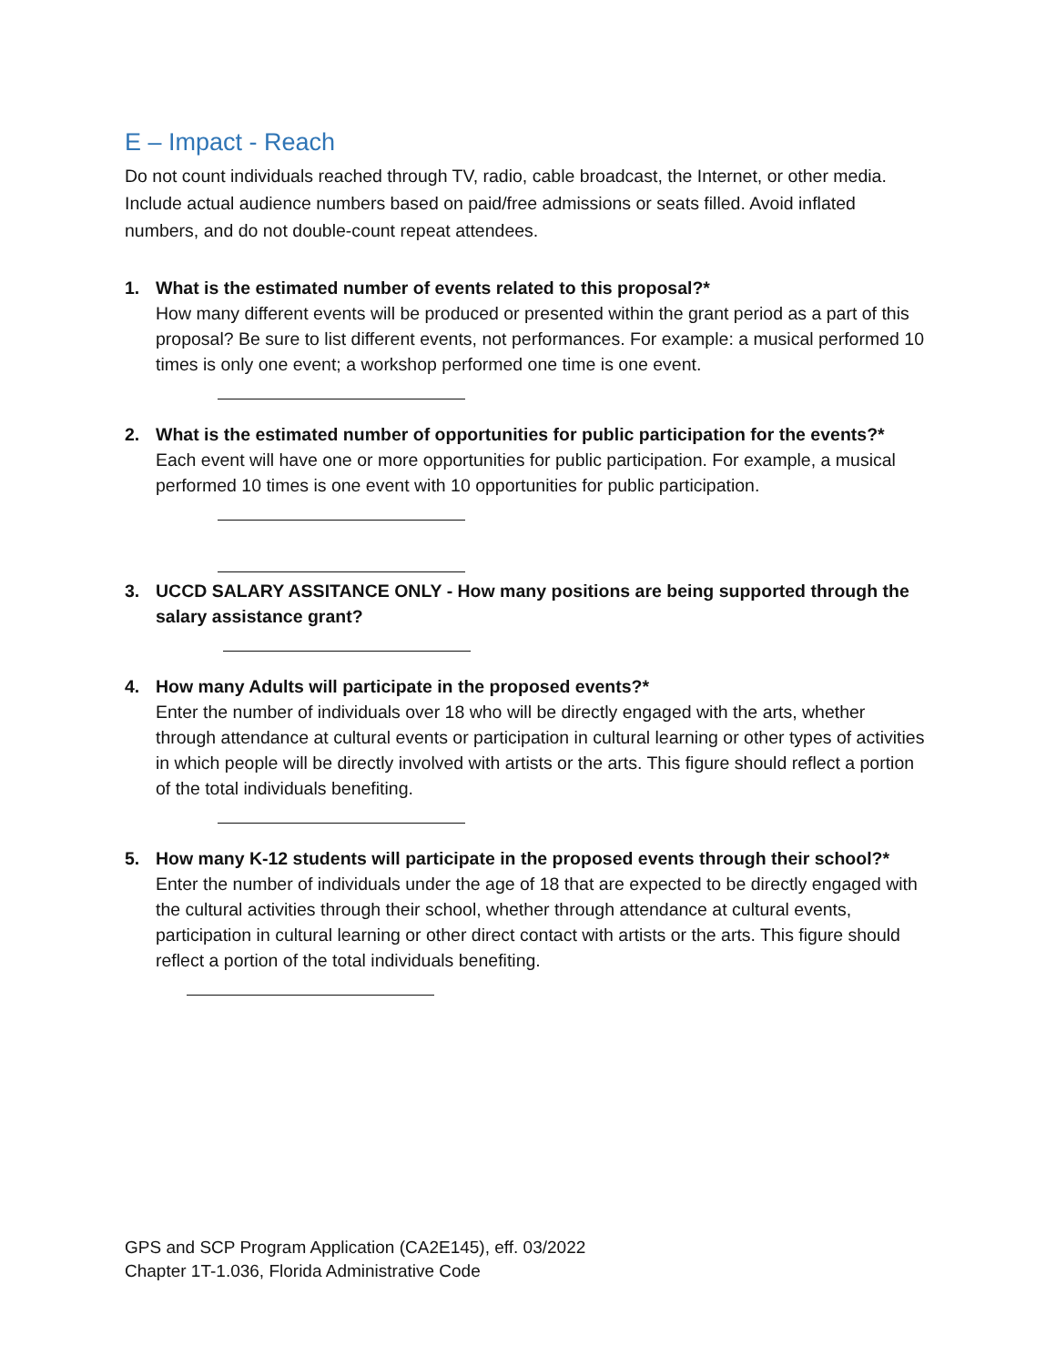E – Impact - Reach
Do not count individuals reached through TV, radio, cable broadcast, the Internet, or other media. Include actual audience numbers based on paid/free admissions or seats filled. Avoid inflated numbers, and do not double-count repeat attendees.
1. What is the estimated number of events related to this proposal?*
How many different events will be produced or presented within the grant period as a part of this proposal? Be sure to list different events, not performances. For example: a musical performed 10 times is only one event; a workshop performed one time is one event.
2. What is the estimated number of opportunities for public participation for the events?*
Each event will have one or more opportunities for public participation. For example, a musical performed 10 times is one event with 10 opportunities for public participation.
3. UCCD SALARY ASSITANCE ONLY - How many positions are being supported through the salary assistance grant?
4. How many Adults will participate in the proposed events?*
Enter the number of individuals over 18 who will be directly engaged with the arts, whether through attendance at cultural events or participation in cultural learning or other types of activities in which people will be directly involved with artists or the arts. This figure should reflect a portion of the total individuals benefiting.
5. How many K-12 students will participate in the proposed events through their school?*
Enter the number of individuals under the age of 18 that are expected to be directly engaged with the cultural activities through their school, whether through attendance at cultural events, participation in cultural learning or other direct contact with artists or the arts. This figure should reflect a portion of the total individuals benefiting.
GPS and SCP Program Application (CA2E145), eff. 03/2022
Chapter 1T-1.036, Florida Administrative Code